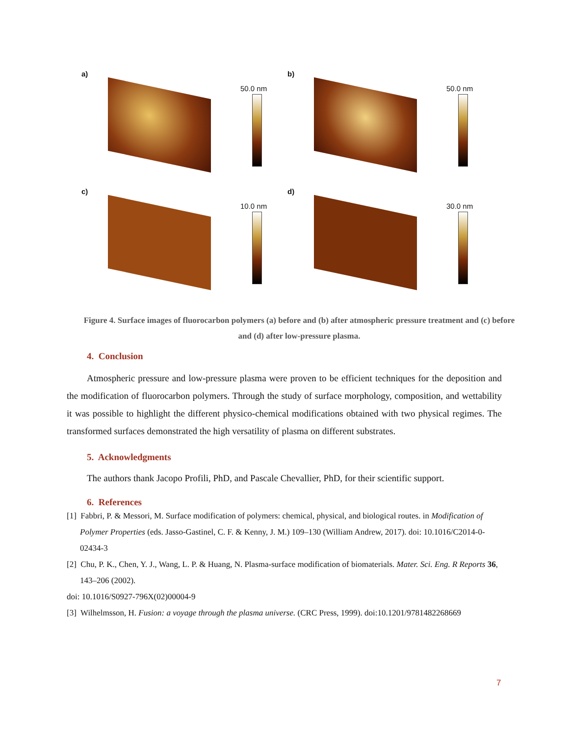a)
50.0 nm
b)
50.0 nm
c)
10.0 nm
d)
30.0 nm
Figure 4. Surface images of fluorocarbon polymers (a) before and (b) after atmospheric pressure treatment and (c) before and (d) after low-pressure plasma.
4. Conclusion
Atmospheric pressure and low-pressure plasma were proven to be efficient techniques for the deposition and the modification of fluorocarbon polymers. Through the study of surface morphology, composition, and wettability it was possible to highlight the different physico-chemical modifications obtained with two physical regimes. The transformed surfaces demonstrated the high versatility of plasma on different substrates.
5. Acknowledgments
The authors thank Jacopo Profili, PhD, and Pascale Chevallier, PhD, for their scientific support.
6. References
[1] Fabbri, P. & Messori, M. Surface modification of polymers: chemical, physical, and biological routes. in Modification of Polymer Properties (eds. Jasso-Gastinel, C. F. & Kenny, J. M.) 109–130 (William Andrew, 2017). doi: 10.1016/C2014-0-02434-3
[2] Chu, P. K., Chen, Y. J., Wang, L. P. & Huang, N. Plasma-surface modification of biomaterials. Mater. Sci. Eng. R Reports 36, 143–206 (2002).
doi: 10.1016/S0927-796X(02)00004-9
[3] Wilhelmsson, H. Fusion: a voyage through the plasma universe. (CRC Press, 1999). doi:10.1201/9781482268669
7